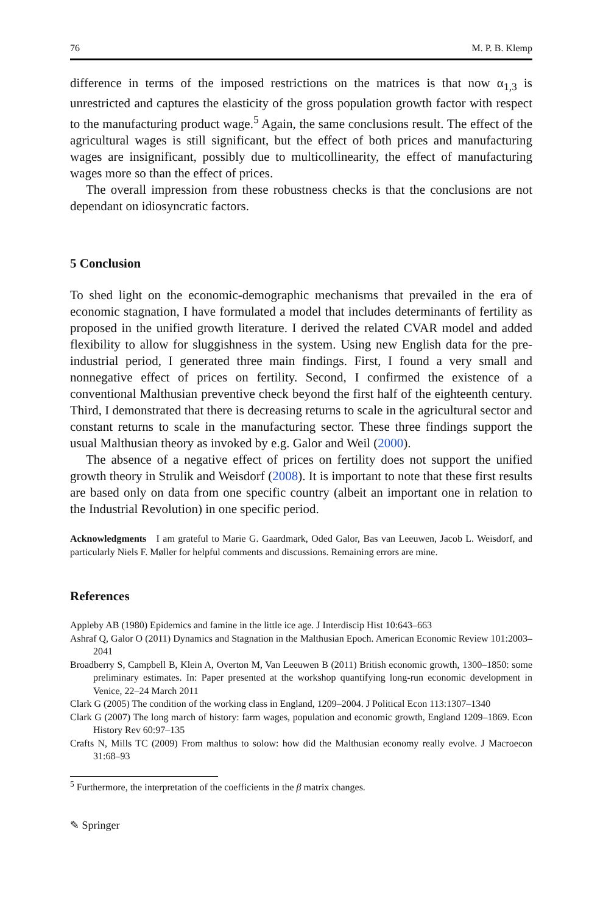76 M. P. B. Klemp
difference in terms of the imposed restrictions on the matrices is that now α<sub>1,3</sub> is unrestricted and captures the elasticity of the gross population growth factor with respect to the manufacturing product wage.<sup>5</sup> Again, the same conclusions result. The effect of the agricultural wages is still significant, but the effect of both prices and manufacturing wages are insignificant, possibly due to multicollinearity, the effect of manufacturing wages more so than the effect of prices.
The overall impression from these robustness checks is that the conclusions are not dependant on idiosyncratic factors.
5 Conclusion
To shed light on the economic-demographic mechanisms that prevailed in the era of economic stagnation, I have formulated a model that includes determinants of fertility as proposed in the unified growth literature. I derived the related CVAR model and added flexibility to allow for sluggishness in the system. Using new English data for the pre-industrial period, I generated three main findings. First, I found a very small and nonnegative effect of prices on fertility. Second, I confirmed the existence of a conventional Malthusian preventive check beyond the first half of the eighteenth century. Third, I demonstrated that there is decreasing returns to scale in the agricultural sector and constant returns to scale in the manufacturing sector. These three findings support the usual Malthusian theory as invoked by e.g. Galor and Weil (2000).
The absence of a negative effect of prices on fertility does not support the unified growth theory in Strulik and Weisdorf (2008). It is important to note that these first results are based only on data from one specific country (albeit an important one in relation to the Industrial Revolution) in one specific period.
Acknowledgments I am grateful to Marie G. Gaardmark, Oded Galor, Bas van Leeuwen, Jacob L. Weisdorf, and particularly Niels F. Møller for helpful comments and discussions. Remaining errors are mine.
References
Appleby AB (1980) Epidemics and famine in the little ice age. J Interdiscip Hist 10:643–663
Ashraf Q, Galor O (2011) Dynamics and Stagnation in the Malthusian Epoch. American Economic Review 101:2003–2041
Broadberry S, Campbell B, Klein A, Overton M, Van Leeuwen B (2011) British economic growth, 1300–1850: some preliminary estimates. In: Paper presented at the workshop quantifying long-run economic development in Venice, 22–24 March 2011
Clark G (2005) The condition of the working class in England, 1209–2004. J Political Econ 113:1307–1340
Clark G (2007) The long march of history: farm wages, population and economic growth, England 1209–1869. Econ History Rev 60:97–135
Crafts N, Mills TC (2009) From malthus to solow: how did the Malthusian economy really evolve. J Macroecon 31:68–93
<sup>5</sup> Furthermore, the interpretation of the coefficients in the β matrix changes.
✎ Springer